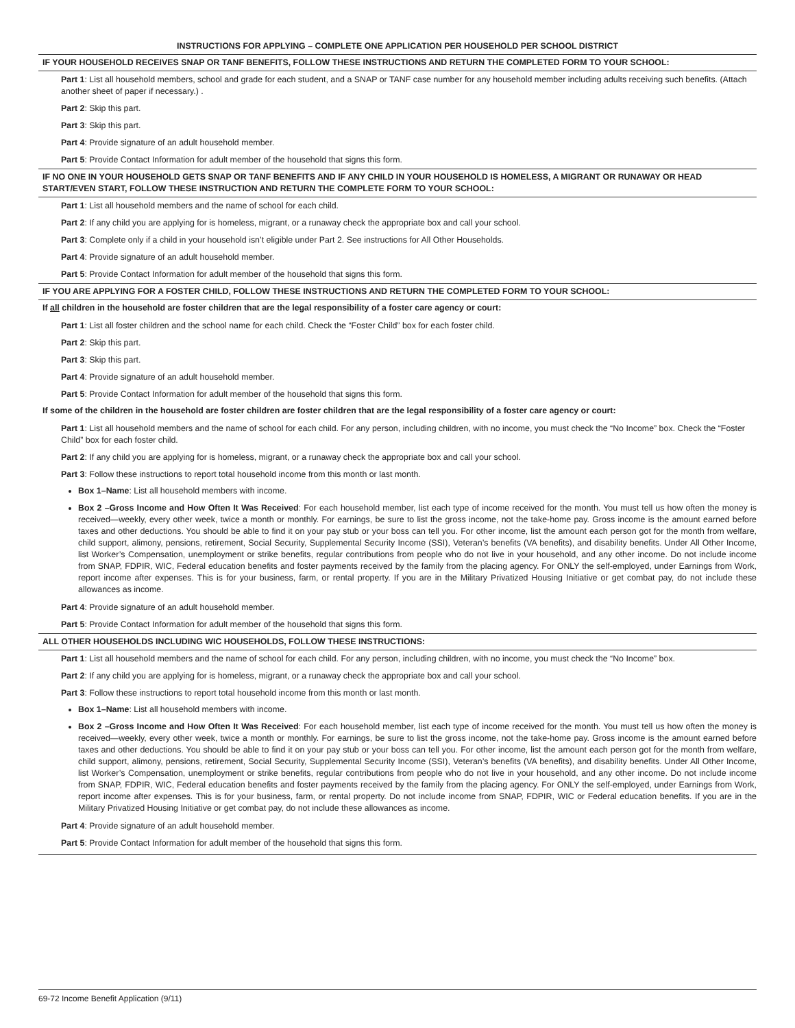INSTRUCTIONS FOR APPLYING – COMPLETE ONE APPLICATION PER HOUSEHOLD PER SCHOOL DISTRICT
IF YOUR HOUSEHOLD RECEIVES SNAP OR TANF BENEFITS, FOLLOW THESE INSTRUCTIONS AND RETURN THE COMPLETED FORM TO YOUR SCHOOL:
Part 1: List all household members, school and grade for each student, and a SNAP or TANF case number for any household member including adults receiving such benefits. (Attach another sheet of paper if necessary.) .
Part 2: Skip this part.
Part 3: Skip this part.
Part 4: Provide signature of an adult household member.
Part 5: Provide Contact Information for adult member of the household that signs this form.
IF NO ONE IN YOUR HOUSEHOLD GETS SNAP OR TANF BENEFITS AND IF ANY CHILD IN YOUR HOUSEHOLD IS HOMELESS, A MIGRANT OR RUNAWAY OR HEAD START/EVEN START, FOLLOW THESE INSTRUCTION AND RETURN THE COMPLETE FORM TO YOUR SCHOOL:
Part 1: List all household members and the name of school for each child.
Part 2: If any child you are applying for is homeless, migrant, or a runaway check the appropriate box and call your school.
Part 3: Complete only if a child in your household isn’t eligible under Part 2. See instructions for All Other Households.
Part 4: Provide signature of an adult household member.
Part 5: Provide Contact Information for adult member of the household that signs this form.
IF YOU ARE APPLYING FOR A FOSTER CHILD, FOLLOW THESE INSTRUCTIONS AND RETURN THE COMPLETED FORM TO YOUR SCHOOL:
If all children in the household are foster children that are the legal responsibility of a foster care agency or court:
Part 1: List all foster children and the school name for each child. Check the “Foster Child” box for each foster child.
Part 2: Skip this part.
Part 3: Skip this part.
Part 4: Provide signature of an adult household member.
Part 5: Provide Contact Information for adult member of the household that signs this form.
If some of the children in the household are foster children are foster children that are the legal responsibility of a foster care agency or court:
Part 1: List all household members and the name of school for each child. For any person, including children, with no income, you must check the “No Income” box. Check the “Foster Child” box for each foster child.
Part 2: If any child you are applying for is homeless, migrant, or a runaway check the appropriate box and call your school.
Part 3: Follow these instructions to report total household income from this month or last month.
Box 1–Name: List all household members with income.
Box 2 –Gross Income and How Often It Was Received: For each household member, list each type of income received for the month. You must tell us how often the money is received—weekly, every other week, twice a month or monthly. For earnings, be sure to list the gross income, not the take-home pay. Gross income is the amount earned before taxes and other deductions. You should be able to find it on your pay stub or your boss can tell you. For other income, list the amount each person got for the month from welfare, child support, alimony, pensions, retirement, Social Security, Supplemental Security Income (SSI), Veteran’s benefits (VA benefits), and disability benefits. Under All Other Income, list Worker’s Compensation, unemployment or strike benefits, regular contributions from people who do not live in your household, and any other income. Do not include income from SNAP, FDPIR, WIC, Federal education benefits and foster payments received by the family from the placing agency. For ONLY the self-employed, under Earnings from Work, report income after expenses. This is for your business, farm, or rental property. If you are in the Military Privatized Housing Initiative or get combat pay, do not include these allowances as income.
Part 4: Provide signature of an adult household member.
Part 5: Provide Contact Information for adult member of the household that signs this form.
ALL OTHER HOUSEHOLDS INCLUDING WIC HOUSEHOLDS, FOLLOW THESE INSTRUCTIONS:
Part 1: List all household members and the name of school for each child. For any person, including children, with no income, you must check the “No Income” box.
Part 2: If any child you are applying for is homeless, migrant, or a runaway check the appropriate box and call your school.
Part 3: Follow these instructions to report total household income from this month or last month.
Box 1–Name: List all household members with income.
Box 2 –Gross Income and How Often It Was Received: For each household member, list each type of income received for the month. You must tell us how often the money is received—weekly, every other week, twice a month or monthly. For earnings, be sure to list the gross income, not the take-home pay. Gross income is the amount earned before taxes and other deductions. You should be able to find it on your pay stub or your boss can tell you. For other income, list the amount each person got for the month from welfare, child support, alimony, pensions, retirement, Social Security, Supplemental Security Income (SSI), Veteran’s benefits (VA benefits), and disability benefits. Under All Other Income, list Worker’s Compensation, unemployment or strike benefits, regular contributions from people who do not live in your household, and any other income. Do not include income from SNAP, FDPIR, WIC, Federal education benefits and foster payments received by the family from the placing agency. For ONLY the self-employed, under Earnings from Work, report income after expenses. This is for your business, farm, or rental property. Do not include income from SNAP, FDPIR, WIC or Federal education benefits. If you are in the Military Privatized Housing Initiative or get combat pay, do not include these allowances as income.
Part 4: Provide signature of an adult household member.
Part 5: Provide Contact Information for adult member of the household that signs this form.
69-72 Income Benefit Application (9/11)